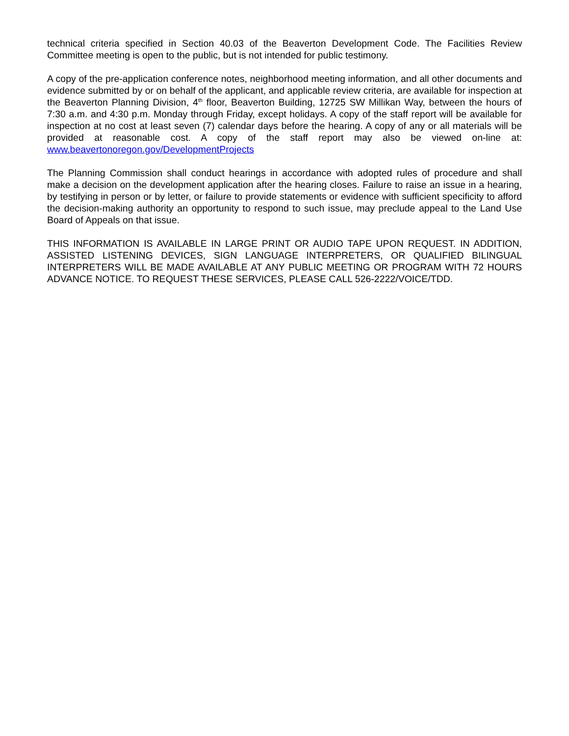technical criteria specified in Section 40.03 of the Beaverton Development Code. The Facilities Review Committee meeting is open to the public, but is not intended for public testimony.
A copy of the pre-application conference notes, neighborhood meeting information, and all other documents and evidence submitted by or on behalf of the applicant, and applicable review criteria, are available for inspection at the Beaverton Planning Division, 4<sup>th</sup> floor, Beaverton Building, 12725 SW Millikan Way, between the hours of 7:30 a.m. and 4:30 p.m. Monday through Friday, except holidays. A copy of the staff report will be available for inspection at no cost at least seven (7) calendar days before the hearing. A copy of any or all materials will be provided at reasonable cost. A copy of the staff report may also be viewed on-line at: www.beavertonoregon.gov/DevelopmentProjects
The Planning Commission shall conduct hearings in accordance with adopted rules of procedure and shall make a decision on the development application after the hearing closes. Failure to raise an issue in a hearing, by testifying in person or by letter, or failure to provide statements or evidence with sufficient specificity to afford the decision-making authority an opportunity to respond to such issue, may preclude appeal to the Land Use Board of Appeals on that issue.
THIS INFORMATION IS AVAILABLE IN LARGE PRINT OR AUDIO TAPE UPON REQUEST. IN ADDITION, ASSISTED LISTENING DEVICES, SIGN LANGUAGE INTERPRETERS, OR QUALIFIED BILINGUAL INTERPRETERS WILL BE MADE AVAILABLE AT ANY PUBLIC MEETING OR PROGRAM WITH 72 HOURS ADVANCE NOTICE. TO REQUEST THESE SERVICES, PLEASE CALL 526-2222/VOICE/TDD.